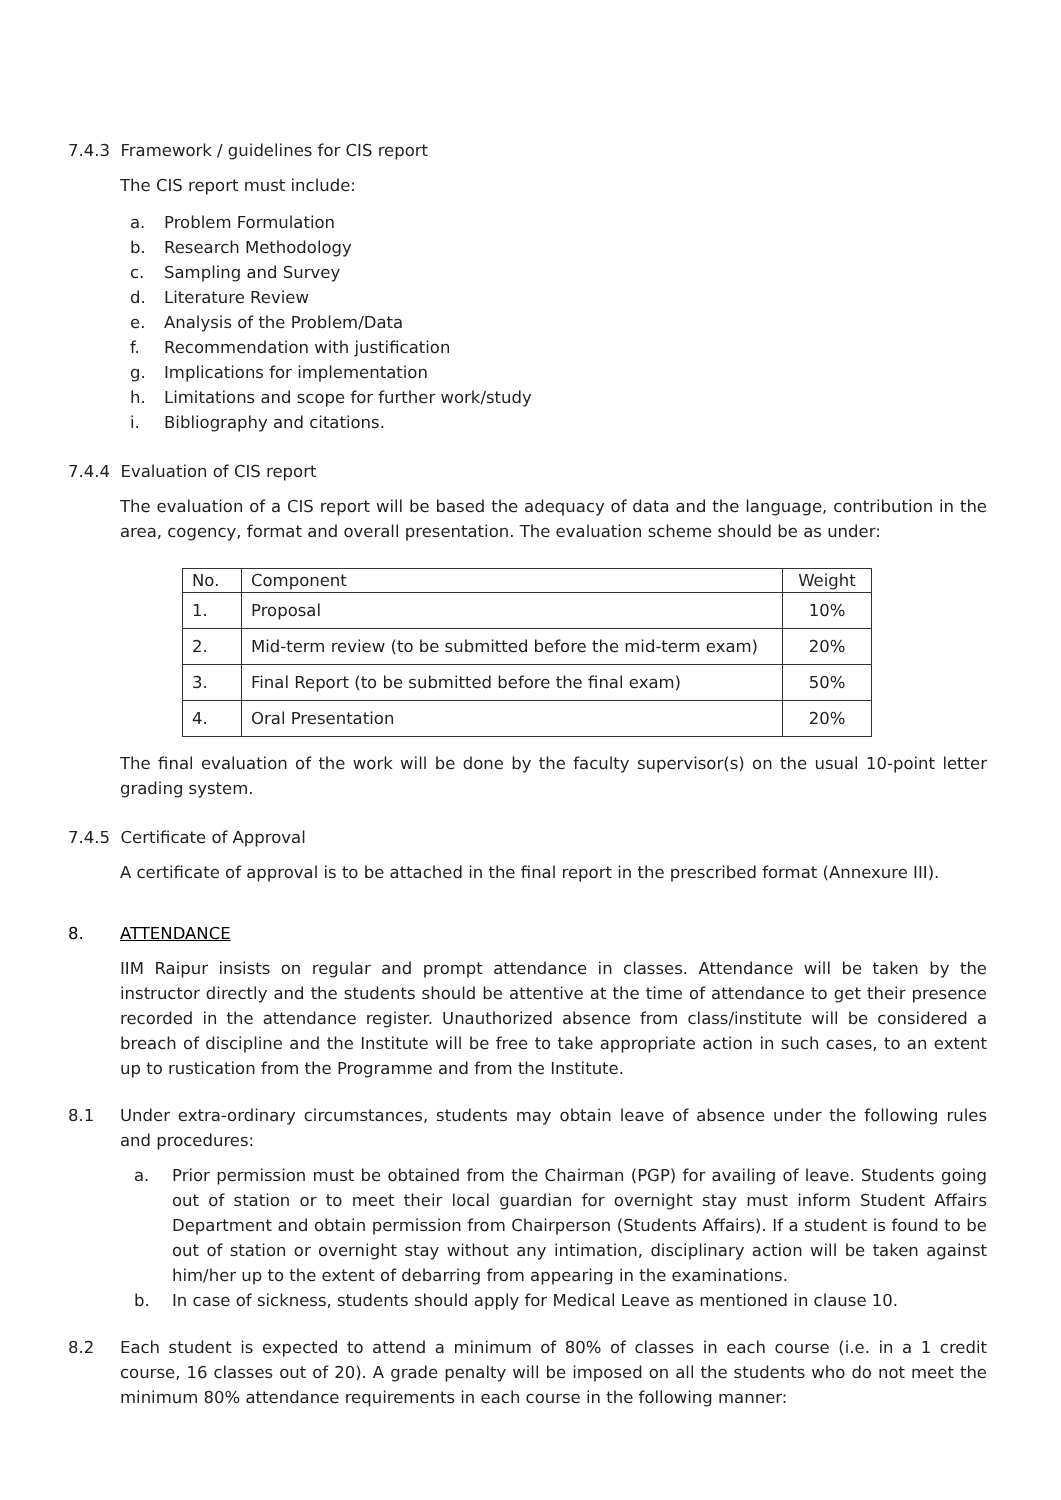7.4.3 Framework / guidelines for CIS report
The CIS report must include:
a. Problem Formulation
b. Research Methodology
c. Sampling and Survey
d. Literature Review
e. Analysis of the Problem/Data
f. Recommendation with justification
g. Implications for implementation
h. Limitations and scope for further work/study
i. Bibliography and citations.
7.4.4 Evaluation of CIS report
The evaluation of a CIS report will be based the adequacy of data and the language, contribution in the area, cogency, format and overall presentation. The evaluation scheme should be as under:
| No. | Component | Weight |
| --- | --- | --- |
| 1. | Proposal | 10% |
| 2. | Mid-term review (to be submitted before the mid-term exam) | 20% |
| 3. | Final Report (to be submitted before the final exam) | 50% |
| 4. | Oral Presentation | 20% |
The final evaluation of the work will be done by the faculty supervisor(s) on the usual 10-point letter grading system.
7.4.5 Certificate of Approval
A certificate of approval is to be attached in the final report in the prescribed format (Annexure III).
8. ATTENDANCE
IIM Raipur insists on regular and prompt attendance in classes. Attendance will be taken by the instructor directly and the students should be attentive at the time of attendance to get their presence recorded in the attendance register. Unauthorized absence from class/institute will be considered a breach of discipline and the Institute will be free to take appropriate action in such cases, to an extent up to rustication from the Programme and from the Institute.
8.1 Under extra-ordinary circumstances, students may obtain leave of absence under the following rules and procedures:
a. Prior permission must be obtained from the Chairman (PGP) for availing of leave. Students going out of station or to meet their local guardian for overnight stay must inform Student Affairs Department and obtain permission from Chairperson (Students Affairs). If a student is found to be out of station or overnight stay without any intimation, disciplinary action will be taken against him/her up to the extent of debarring from appearing in the examinations.
b. In case of sickness, students should apply for Medical Leave as mentioned in clause 10.
8.2 Each student is expected to attend a minimum of 80% of classes in each course (i.e. in a 1 credit course, 16 classes out of 20). A grade penalty will be imposed on all the students who do not meet the minimum 80% attendance requirements in each course in the following manner: